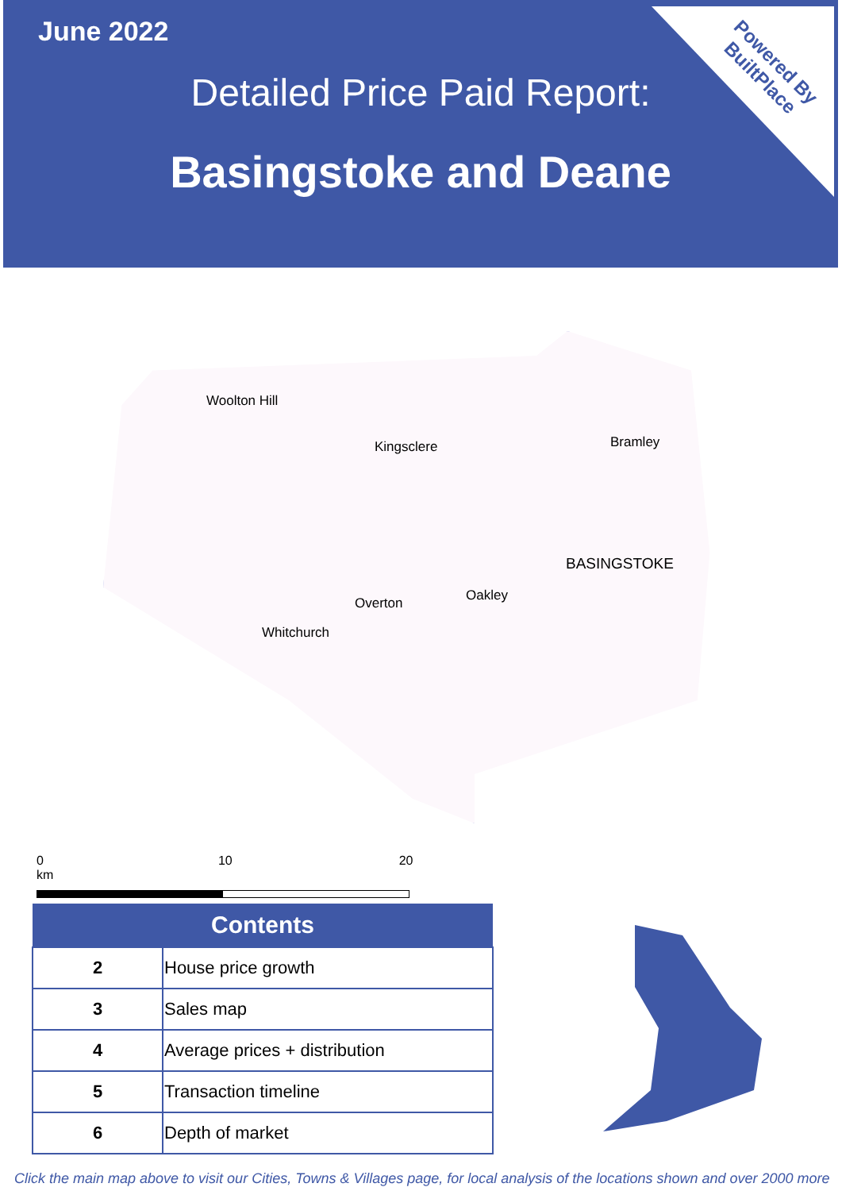June 2022
Detailed Price Paid Report:
Basingstoke and Deane
Powered By
BuiltPlace
Woolton Hill
Kingsclere Bramley
BASINGSTOKE
Oakley Overton
Whitchurch
0 10 20 km
| Contents | |
| --- | --- |
| 2 | House price growth |
| 3 | Sales map |
| 4 | Average prices + distribution |
| 5 | Transaction timeline |
| 6 | Depth of market |
Click the main map above to visit our Cities, Towns & Villages page, for local analysis of the locations shown and over 2000 more